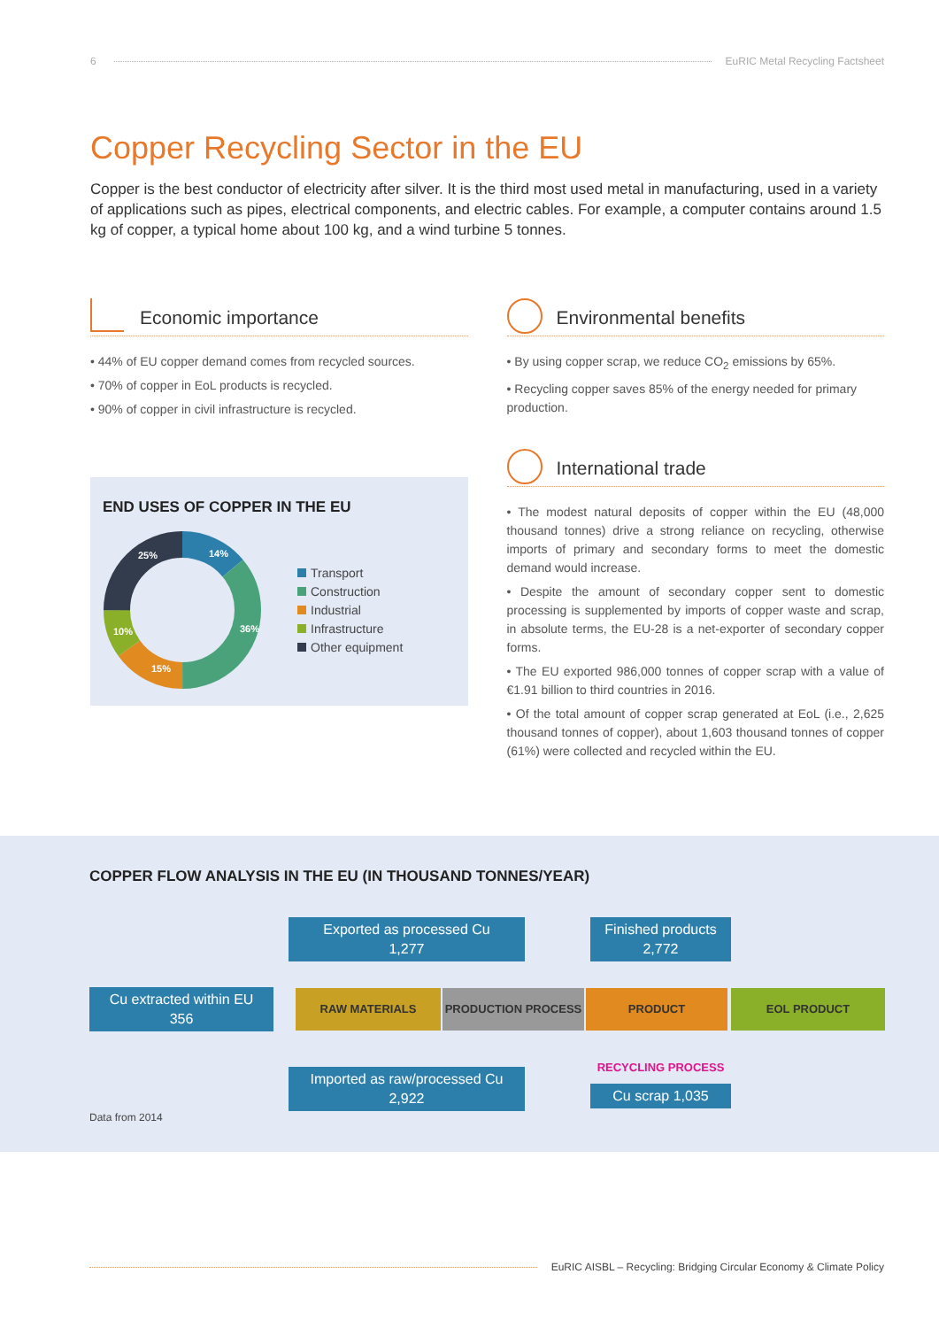6 EuRIC Metal Recycling Factsheet
Copper Recycling Sector in the EU
Copper is the best conductor of electricity after silver. It is the third most used metal in manufacturing, used in a variety of applications such as pipes, electrical components, and electric cables. For example, a computer contains around 1.5 kg of copper, a typical home about 100 kg, and a wind turbine 5 tonnes.
Economic importance
• 44% of EU copper demand comes from recycled sources.
• 70% of copper in EoL products is recycled.
• 90% of copper in civil infrastructure is recycled.
END USES OF COPPER IN THE EU
14%
36%
15%
10%
25%
Transport
Construction
Industrial
Infrastructure
Other equipment
Environmental benefits
• By using copper scrap, we reduce CO<sub>2</sub> emissions by 65%.
• Recycling copper saves 85% of the energy needed for primary production.
International trade
• The modest natural deposits of copper within the EU (48,000 thousand tonnes) drive a strong reliance on recycling, otherwise imports of primary and secondary forms to meet the domestic demand would increase.
• Despite the amount of secondary copper sent to domestic processing is supplemented by imports of copper waste and scrap, in absolute terms, the EU-28 is a net-exporter of secondary copper forms.
• The EU exported 986,000 tonnes of copper scrap with a value of €1.91 billion to third countries in 2016.
• Of the total amount of copper scrap generated at EoL (i.e., 2,625 thousand tonnes of copper), about 1,603 thousand tonnes of copper (61%) were collected and recycled within the EU.
COPPER FLOW ANALYSIS IN THE EU (IN THOUSAND TONNES/YEAR)
Exported as processed Cu
1,277
Finished products
2,772
Cu extracted within EU
356
RAW MATERIALS PRODUCTION PROCESS PRODUCT EOL PRODUCT
RECYCLING PROCESS
Imported as raw/processed Cu
2,922
Cu scrap 1,035
Data from 2014
EuRIC AISBL – Recycling: Bridging Circular Economy & Climate Policy